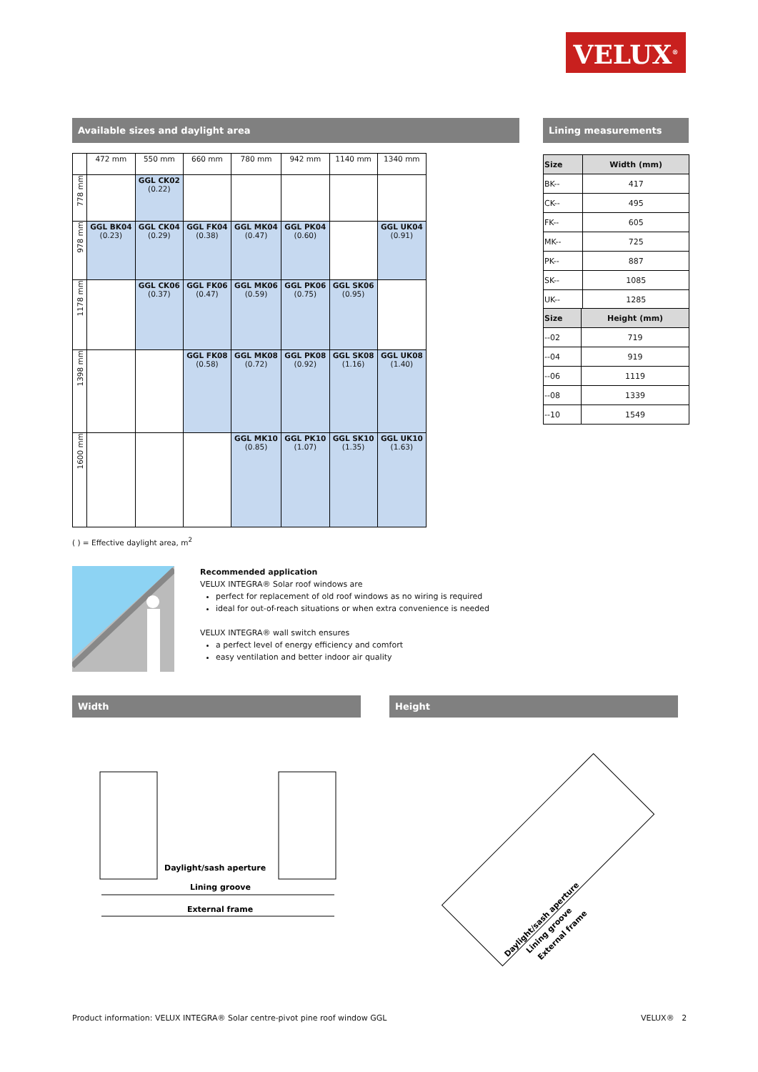VELUX<sup>®</sup>
Available sizes and daylight area Lining measurements
| | 472 mm | 550 mm | 660 mm | 780 mm | 942 mm | 1140 mm | 1340 mm |
| 778 mm | | GGL CK02 (0.22) | | | | | |
| 978 mm | GGL BK04 (0.23) | GGL CK04 (0.29) | GGL FK04 (0.38) | GGL MK04 (0.47) | GGL PK04 (0.60) | | GGL UK04 (0.91) |
| 1178 mm | | GGL CK06 (0.37) | GGL FK06 (0.47) | GGL MK06 (0.59) | GGL PK06 (0.75) | GGL SK06 (0.95) | |
| 1398 mm | | | GGL FK08 (0.58) | GGL MK08 (0.72) | GGL PK08 (0.92) | GGL SK08 (1.16) | GGL UK08 (1.40) |
| 1600 mm | | | | GGL MK10 (0.85) | GGL PK10 (1.07) | GGL SK10 (1.35) | GGL UK10 (1.63) |
( ) = Effective daylight area, m<sup>2</sup>
| Size | Width (mm) |
| --- | --- |
| BK-- | 417 |
| CK-- | 495 |
| FK-- | 605 |
| MK-- | 725 |
| PK-- | 887 |
| SK-- | 1085 |
| UK-- | 1285 |
| Size | Height (mm) |
| --- | --- |
| --02 | 719 |
| --04 | 919 |
| --06 | 1119 |
| --08 | 1339 |
| --10 | 1549 |
Recommended application
VELUX INTEGRA® Solar roof windows are
perfect for replacement of old roof windows as no wiring is required
ideal for out-of-reach situations or when extra convenience is needed
VELUX INTEGRA® wall switch ensures
a perfect level of energy efficiency and comfort
easy ventilation and better indoor air quality
Width Height
Daylight/sash aperture
Lining groove
External frame
Daylight/sash aperture
Lining groove
External frame
Product information: VELUX INTEGRA® Solar centre-pivot pine roof window GGL
VELUX® 2